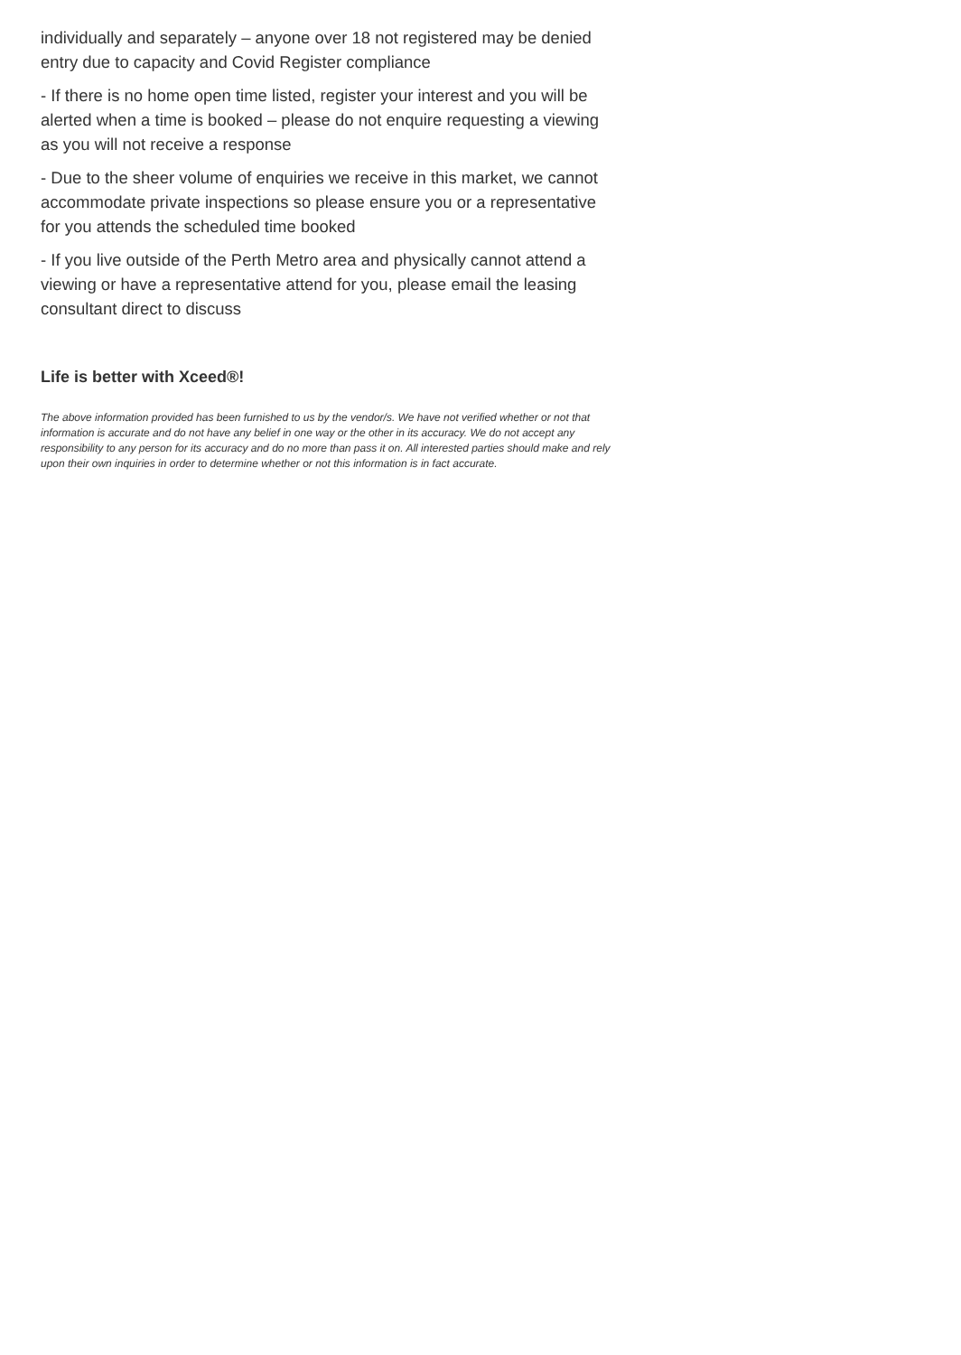individually and separately – anyone over 18 not registered may be denied entry due to capacity and Covid Register compliance
- If there is no home open time listed, register your interest and you will be alerted when a time is booked – please do not enquire requesting a viewing as you will not receive a response
- Due to the sheer volume of enquiries we receive in this market, we cannot accommodate private inspections so please ensure you or a representative for you attends the scheduled time booked
- If you live outside of the Perth Metro area and physically cannot attend a viewing or have a representative attend for you, please email the leasing consultant direct to discuss
Life is better with Xceed®!
The above information provided has been furnished to us by the vendor/s. We have not verified whether or not that information is accurate and do not have any belief in one way or the other in its accuracy. We do not accept any responsibility to any person for its accuracy and do no more than pass it on. All interested parties should make and rely upon their own inquiries in order to determine whether or not this information is in fact accurate.